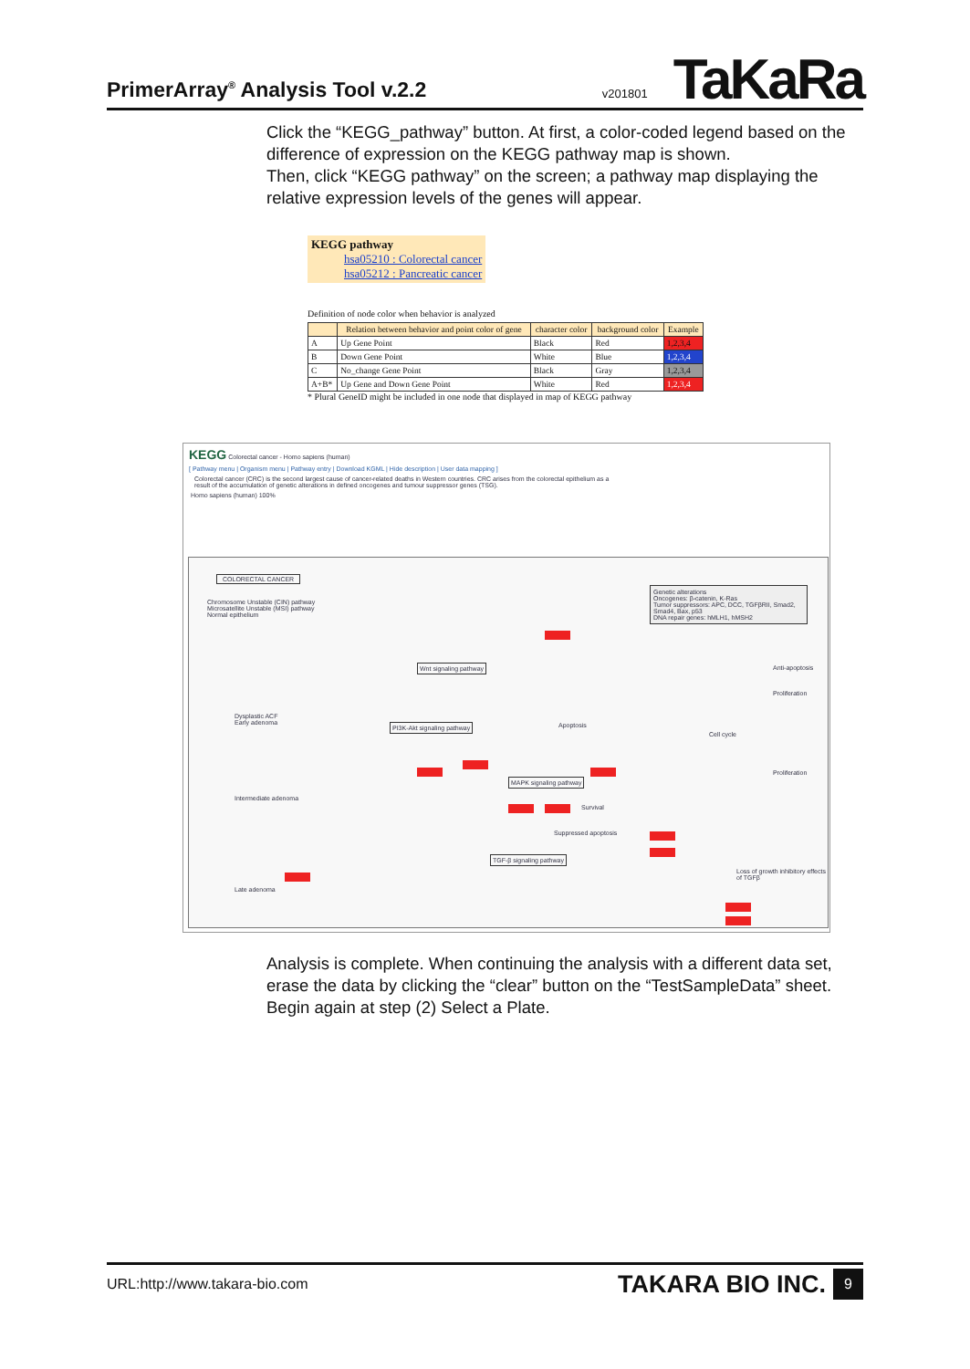PrimerArray<sup>®</sup> Analysis Tool v.2.2 v201801 TaKaRa
Click the “KEGG_pathway” button. At first, a color-coded legend based on the difference of expression on the KEGG pathway map is shown.
Then, click “KEGG pathway” on the screen; a pathway map displaying the relative expression levels of the genes will appear.
KEGG pathway
hsa05210 : Colorectal cancer
hsa05212 : Pancreatic cancer
Definition of node color when behavior is analyzed
| | Relation between behavior and point color of gene | character color | background color | Example |
| --- | --- | --- | --- | --- |
| A | Up Gene Point | Black | Red | 1,2,3,4 |
| B | Down Gene Point | White | Blue | 1,2,3,4 |
| C | No_change Gene Point | Black | Gray | 1,2,3,4 |
| A+B* | Up Gene and Down Gene Point | White | Red | 1,2,3,4 |
* Plural GeneID might be included in one node that displayed in map of KEGG pathway
KEGG Colorectal cancer - Homo sapiens (human)
[ Pathway menu | Organism menu | Pathway entry | Download KGML | Hide description | User data mapping ]
Colorectal cancer (CRC) is the second largest cause of cancer-related deaths in Western countries. CRC arises from the colorectal epithelium as a result of the accumulation of genetic alterations in defined oncogenes and tumour suppressor genes (TSG).
Homo sapiens (human) 100%
COLORECTAL CANCER
Chromosome Unstable (CIN) pathway
Microsatellite Unstable (MSI) pathway
Normal epithelium
Dysplastic ACF
Early adenoma
Intermediate adenoma
Late adenoma
Genetic alterations
Oncogenes: β-catenin, K-Ras
Tumor suppressors: APC, DCC, TGFβRII, Smad2, Smad4, Bax, p53
DNA repair genes: hMLH1, hMSH2
Wnt signaling pathway
PI3K-Akt signaling pathway
MAPK signaling pathway
TGF-β signaling pathway
Apoptosis
Cell cycle
Anti-apoptosis
Proliferation
Proliferation
Survival
Suppressed apoptosis
Loss of growth inhibitory effects of TGFβ
Analysis is complete. When continuing the analysis with a different data set, erase the data by clicking the “clear” button on the “TestSampleData” sheet. Begin again at step (2) Select a Plate.
URL:http://www.takara-bio.com TAKARA BIO INC. 9